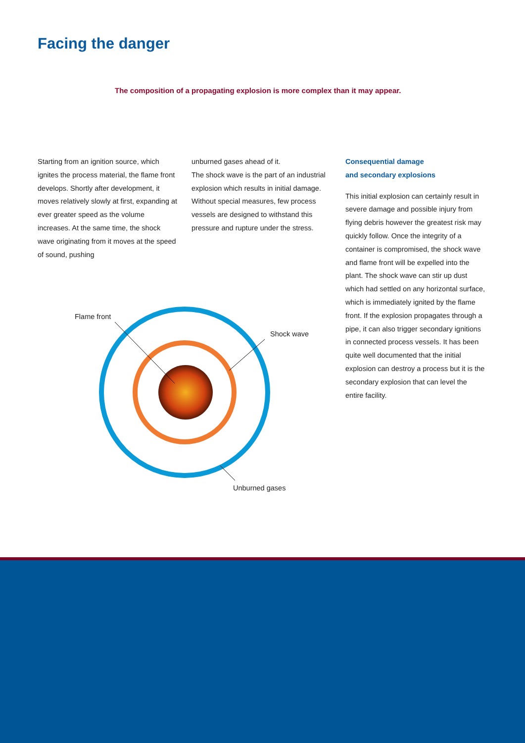Facing the danger
The composition of a propagating explosion is more complex than it may appear.
Starting from an ignition source, which ignites the process material, the flame front develops. Shortly after development, it moves relatively slowly at first, expanding at ever greater speed as the volume increases. At the same time, the shock wave originating from it moves at the speed of sound, pushing
unburned gases ahead of it.
The shock wave is the part of an industrial explosion which results in initial damage. Without special measures, few process vessels are designed to withstand this pressure and rupture under the stress.
Consequential damage
and secondary explosions
This initial explosion can certainly result in severe damage and possible injury from flying debris however the greatest risk may quickly follow. Once the integrity of a container is compromised, the shock wave and flame front will be expelled into the plant. The shock wave can stir up dust which had settled on any horizontal surface, which is immediately ignited by the flame front. If the explosion propagates through a pipe, it can also trigger secondary ignitions in connected process vessels. It has been quite well documented that the initial explosion can destroy a process but it is the secondary explosion that can level the entire facility.
Flame front
Shock wave
Unburned gases